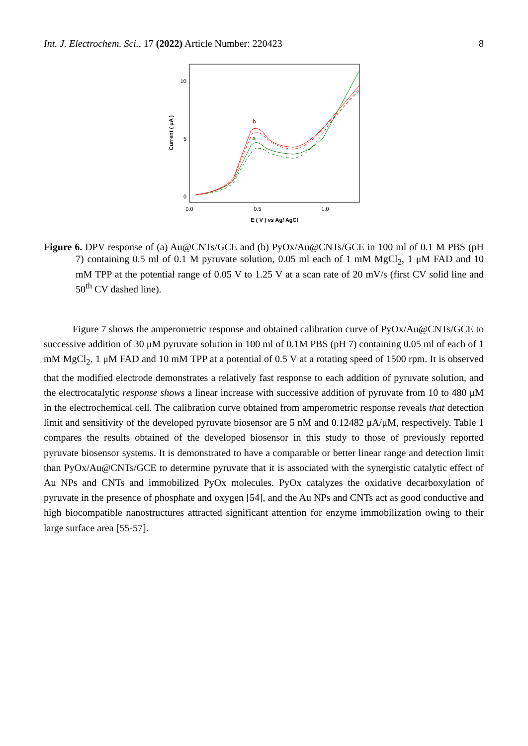Int. J. Electrochem. Sci., 17 (2022) Article Number: 220423 8
10
5
0
0.0
0.5
1.0
E ( V ) vs Ag/ AgCl
Current ( μA )
b
a
Figure 6. DPV response of (a) Au@CNTs/GCE and (b) PyOx/Au@CNTs/GCE in 100 ml of 0.1 M PBS (pH 7) containing 0.5 ml of 0.1 M pyruvate solution, 0.05 ml each of 1 mM MgCl<sub>2</sub>, 1 μM FAD and 10 mM TPP at the potential range of 0.05 V to 1.25 V at a scan rate of 20 mV/s (first CV solid line and 50<sup>th</sup> CV dashed line).
Figure 7 shows the amperometric response and obtained calibration curve of PyOx/Au@CNTs/GCE to successive addition of 30 μM pyruvate solution in 100 ml of 0.1M PBS (pH 7) containing 0.05 ml of each of 1 mM MgCl<sub>2</sub>, 1 μM FAD and 10 mM TPP at a potential of 0.5 V at a rotating speed of 1500 rpm. It is observed that the modified electrode demonstrates a relatively fast response to each addition of pyruvate solution, and the electrocatalytic response shows a linear increase with successive addition of pyruvate from 10 to 480 μM in the electrochemical cell. The calibration curve obtained from amperometric response reveals that detection limit and sensitivity of the developed pyruvate biosensor are 5 nM and 0.12482 μA/μM, respectively. Table 1 compares the results obtained of the developed biosensor in this study to those of previously reported pyruvate biosensor systems. It is demonstrated to have a comparable or better linear range and detection limit than PyOx/Au@CNTs/GCE to determine pyruvate that it is associated with the synergistic catalytic effect of Au NPs and CNTs and immobilized PyOx molecules. PyOx catalyzes the oxidative decarboxylation of pyruvate in the presence of phosphate and oxygen [54], and the Au NPs and CNTs act as good conductive and high biocompatible nanostructures attracted significant attention for enzyme immobilization owing to their large surface area [55-57].